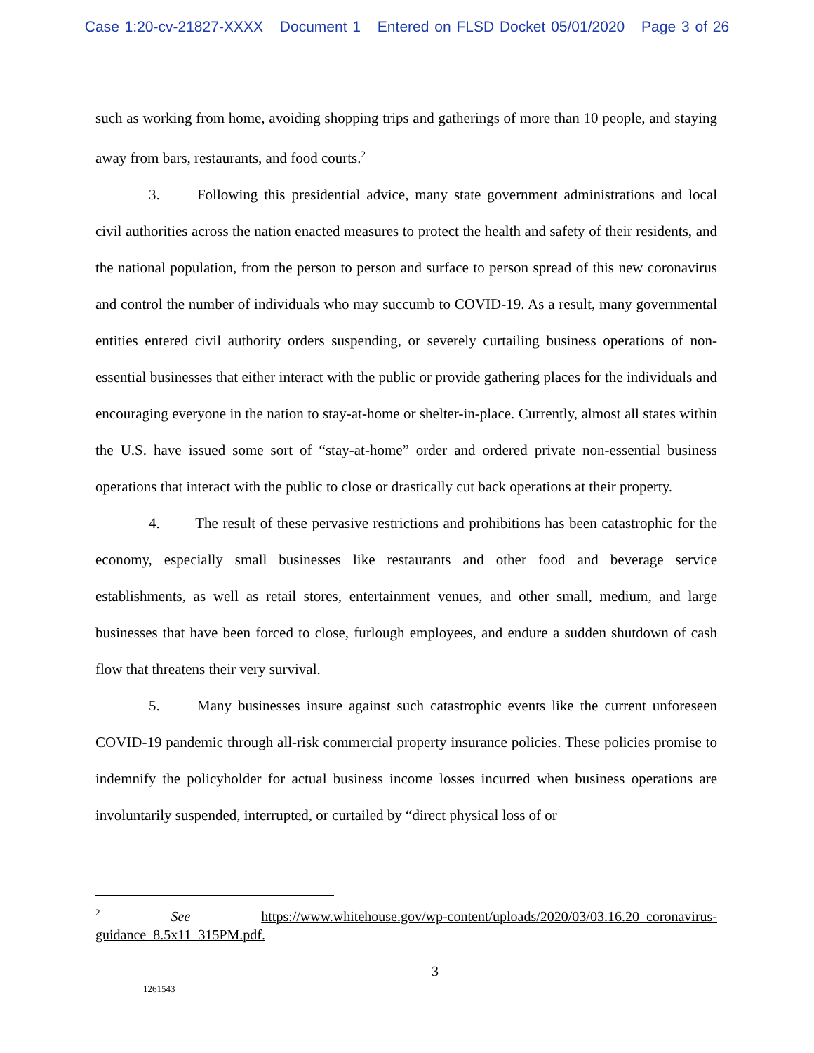Case 1:20-cv-21827-XXXX Document 1 Entered on FLSD Docket 05/01/2020 Page 3 of 26
such as working from home, avoiding shopping trips and gatherings of more than 10 people, and staying away from bars, restaurants, and food courts.<sup>2</sup>
3. Following this presidential advice, many state government administrations and local civil authorities across the nation enacted measures to protect the health and safety of their residents, and the national population, from the person to person and surface to person spread of this new coronavirus and control the number of individuals who may succumb to COVID-19. As a result, many governmental entities entered civil authority orders suspending, or severely curtailing business operations of non-essential businesses that either interact with the public or provide gathering places for the individuals and encouraging everyone in the nation to stay-at-home or shelter-in-place. Currently, almost all states within the U.S. have issued some sort of “stay-at-home” order and ordered private non-essential business operations that interact with the public to close or drastically cut back operations at their property.
4. The result of these pervasive restrictions and prohibitions has been catastrophic for the economy, especially small businesses like restaurants and other food and beverage service establishments, as well as retail stores, entertainment venues, and other small, medium, and large businesses that have been forced to close, furlough employees, and endure a sudden shutdown of cash flow that threatens their very survival.
5. Many businesses insure against such catastrophic events like the current unforeseen COVID-19 pandemic through all-risk commercial property insurance policies. These policies promise to indemnify the policyholder for actual business income losses incurred when business operations are involuntarily suspended, interrupted, or curtailed by “direct physical loss of or
<sup>2</sup> See https://www.whitehouse.gov/wp-content/uploads/2020/03/03.16.20_coronavirus-guidance_8.5x11_315PM.pdf.
3
1261543